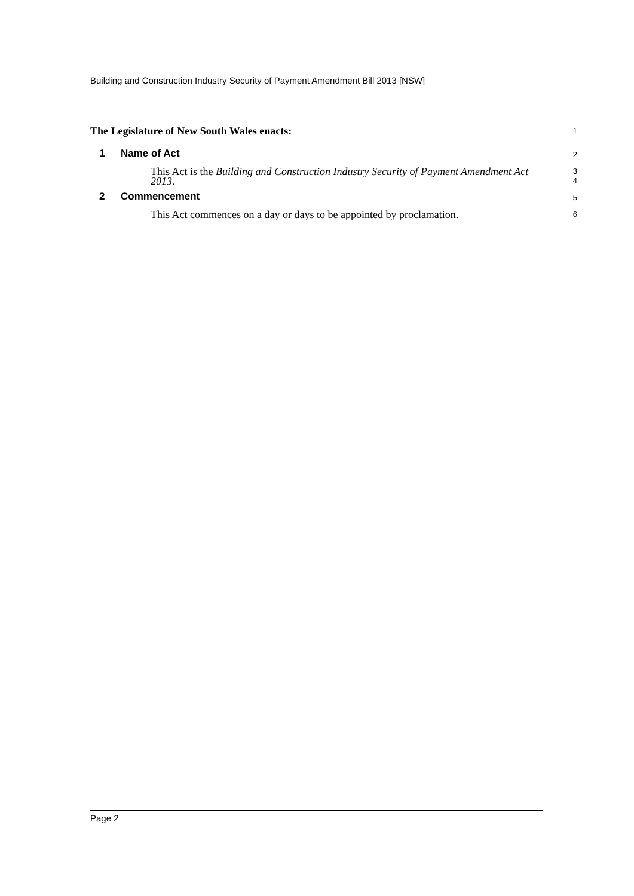Building and Construction Industry Security of Payment Amendment Bill 2013 [NSW]
The Legislature of New South Wales enacts:
1
1 Name of Act
2
This Act is the Building and Construction Industry Security of Payment Amendment Act 2013.
3
4
2 Commencement
5
This Act commences on a day or days to be appointed by proclamation.
6
Page 2